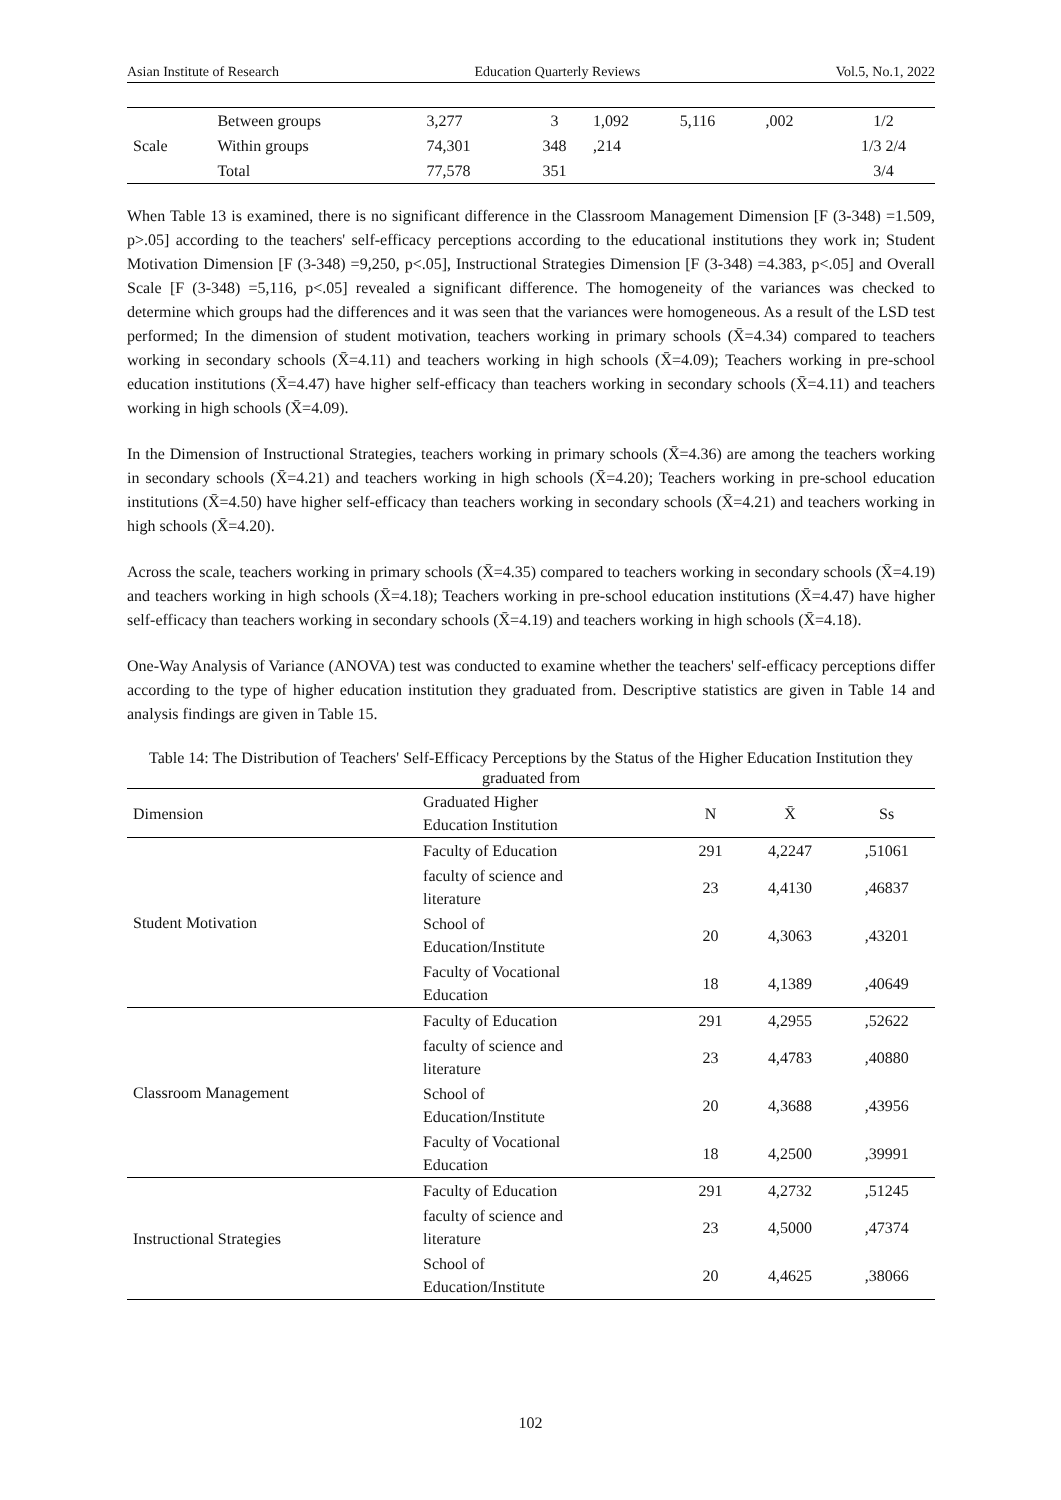Asian Institute of Research Education Quarterly Reviews Vol.5, No.1, 2022
| Scale | Between groups | 3,277 | 3 | 1,092 | 5,116 | ,002 | 1/2 |
| | Within groups | 74,301 | 348 | ,214 | | | 1/3 2/4 |
| | Total | 77,578 | 351 | | | | 3/4 |
When Table 13 is examined, there is no significant difference in the Classroom Management Dimension [F (3-348) =1.509, p>.05] according to the teachers' self-efficacy perceptions according to the educational institutions they work in; Student Motivation Dimension [F (3-348) =9,250, p<.05], Instructional Strategies Dimension [F (3-348) =4.383, p<.05] and Overall Scale [F (3-348) =5,116, p<.05] revealed a significant difference. The homogeneity of the variances was checked to determine which groups had the differences and it was seen that the variances were homogeneous. As a result of the LSD test performed; In the dimension of student motivation, teachers working in primary schools (X̄=4.34) compared to teachers working in secondary schools (X̄=4.11) and teachers working in high schools (X̄=4.09); Teachers working in pre-school education institutions (X̄=4.47) have higher self-efficacy than teachers working in secondary schools (X̄=4.11) and teachers working in high schools (X̄=4.09).
In the Dimension of Instructional Strategies, teachers working in primary schools (X̄=4.36) are among the teachers working in secondary schools (X̄=4.21) and teachers working in high schools (X̄=4.20); Teachers working in pre-school education institutions (X̄=4.50) have higher self-efficacy than teachers working in secondary schools (X̄=4.21) and teachers working in high schools (X̄=4.20).
Across the scale, teachers working in primary schools (X̄=4.35) compared to teachers working in secondary schools (X̄=4.19) and teachers working in high schools (X̄=4.18); Teachers working in pre-school education institutions (X̄=4.47) have higher self-efficacy than teachers working in secondary schools (X̄=4.19) and teachers working in high schools (X̄=4.18).
One-Way Analysis of Variance (ANOVA) test was conducted to examine whether the teachers' self-efficacy perceptions differ according to the type of higher education institution they graduated from. Descriptive statistics are given in Table 14 and analysis findings are given in Table 15.
Table 14: The Distribution of Teachers' Self-Efficacy Perceptions by the Status of the Higher Education Institution they graduated from
| Dimension | Graduated Higher Education Institution | N | X̄ | Ss |
| --- | --- | --- | --- | --- |
| Student Motivation | Faculty of Education | 291 | 4,2247 | ,51061 |
| | faculty of science and literature | 23 | 4,4130 | ,46837 |
| | School of Education/Institute | 20 | 4,3063 | ,43201 |
| | Faculty of Vocational Education | 18 | 4,1389 | ,40649 |
| Classroom Management | Faculty of Education | 291 | 4,2955 | ,52622 |
| | faculty of science and literature | 23 | 4,4783 | ,40880 |
| | School of Education/Institute | 20 | 4,3688 | ,43956 |
| | Faculty of Vocational Education | 18 | 4,2500 | ,39991 |
| Instructional Strategies | Faculty of Education | 291 | 4,2732 | ,51245 |
| | faculty of science and literature | 23 | 4,5000 | ,47374 |
| | School of Education/Institute | 20 | 4,4625 | ,38066 |
102